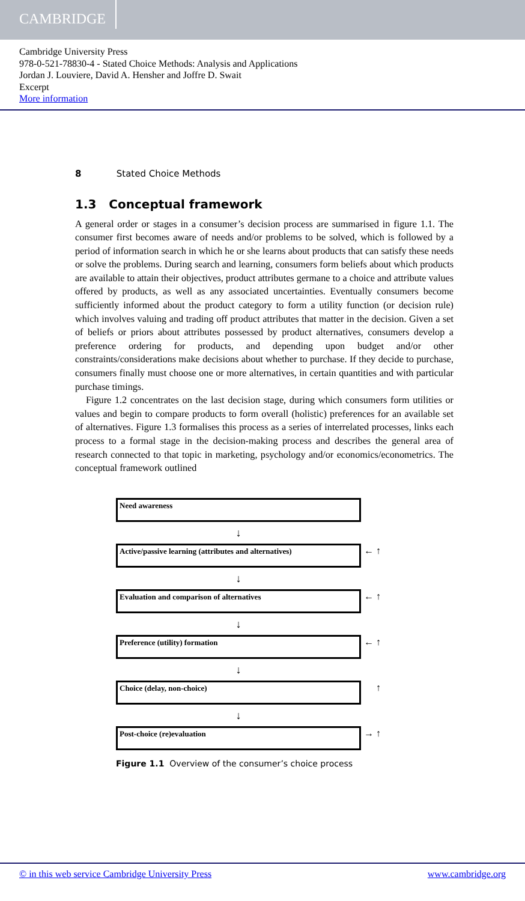CAMBRIDGE
Cambridge University Press
978-0-521-78830-4 - Stated Choice Methods: Analysis and Applications
Jordan J. Louviere, David A. Hensher and Joffre D. Swait
Excerpt
More information
8 Stated Choice Methods
1.3 Conceptual framework
A general order or stages in a consumer’s decision process are summarised in figure 1.1. The consumer first becomes aware of needs and/or problems to be solved, which is followed by a period of information search in which he or she learns about products that can satisfy these needs or solve the problems. During search and learning, consumers form beliefs about which products are available to attain their objectives, product attributes germane to a choice and attribute values offered by products, as well as any associated uncertainties. Eventually consumers become sufficiently informed about the product category to form a utility function (or decision rule) which involves valuing and trading off product attributes that matter in the decision. Given a set of beliefs or priors about attributes possessed by product alternatives, consumers develop a preference ordering for products, and depending upon budget and/or other constraints/considerations make decisions about whether to purchase. If they decide to purchase, consumers finally must choose one or more alternatives, in certain quantities and with particular purchase timings.
Figure 1.2 concentrates on the last decision stage, during which consumers form utilities or values and begin to compare products to form overall (holistic) preferences for an available set of alternatives. Figure 1.3 formalises this process as a series of interrelated processes, links each process to a formal stage in the decision-making process and describes the general area of research connected to that topic in marketing, psychology and/or economics/econometrics. The conceptual framework outlined
Need awareness
↓
Active/passive learning (attributes and alternatives) ← ↑
↓
Evaluation and comparison of alternatives ← ↑
↓
Preference (utility) formation ← ↑
↓
Choice (delay, non-choice) ↑
↓
Post-choice (re)evaluation → ↑
Figure 1.1 Overview of the consumer’s choice process
© in this web service Cambridge University Press www.cambridge.org